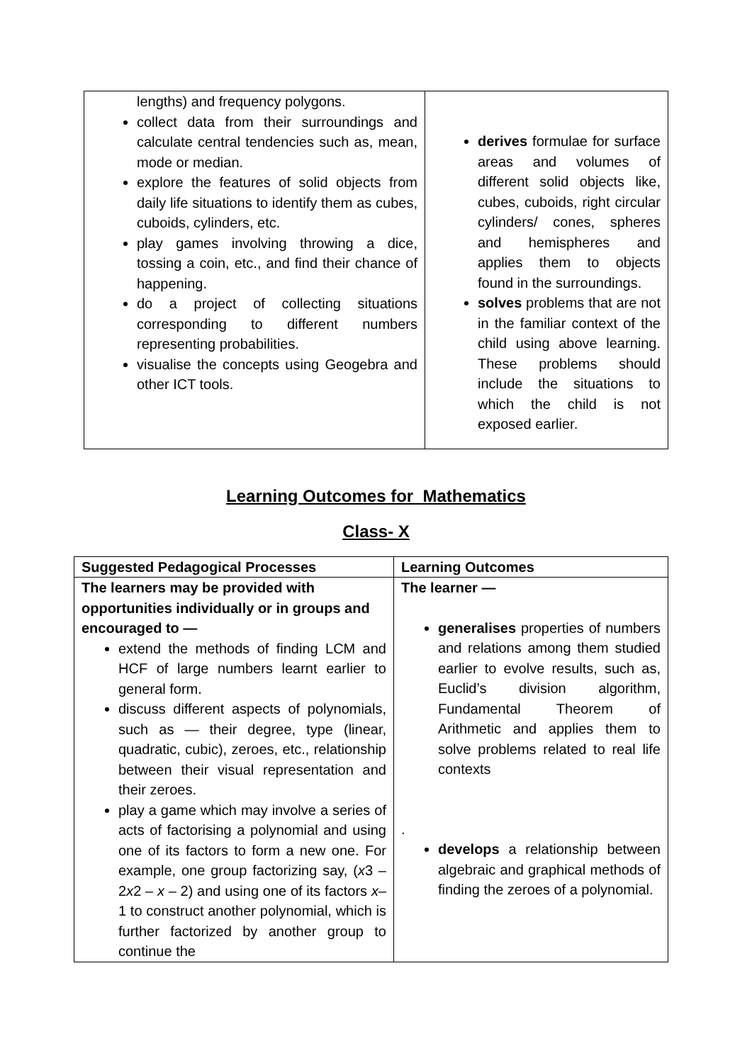| lengths) and frequency polygons. collect data from their surroundings and calculate central tendencies such as, mean, mode or median. explore the features of solid objects from daily life situations to identify them as cubes, cuboids, cylinders, etc. play games involving throwing a dice, tossing a coin, etc., and find their chance of happening. do a project of collecting situations corresponding to different numbers representing probabilities. visualise the concepts using Geogebra and other ICT tools. | derives formulae for surface areas and volumes of different solid objects like, cubes, cuboids, right circular cylinders/ cones, spheres and hemispheres and applies them to objects found in the surroundings. solves problems that are not in the familiar context of the child using above learning. These problems should include the situations to which the child is not exposed earlier. |
Learning Outcomes for Mathematics
Class- X
| Suggested Pedagogical Processes | Learning Outcomes |
| --- | --- |
| The learners may be provided with opportunities individually or in groups and encouraged to — extend the methods of finding LCM and HCF of large numbers learnt earlier to general form. discuss different aspects of polynomials, such as — their degree, type (linear, quadratic, cubic), zeroes, etc., relationship between their visual representation and their zeroes. play a game which may involve a series of acts of factorising a polynomial and using one of its factors to form a new one. For example, one group factorizing say, ( x 3 – 2 x 2 – x – 2) and using one of its factors x –1 to construct another polynomial, which is further factorized by another group to continue the | The learner — generalises properties of numbers and relations among them studied earlier to evolve results, such as, Euclid’s division algorithm, Fundamental Theorem of Arithmetic and applies them to solve problems related to real life contexts . develops a relationship between algebraic and graphical methods of finding the zeroes of a polynomial. |